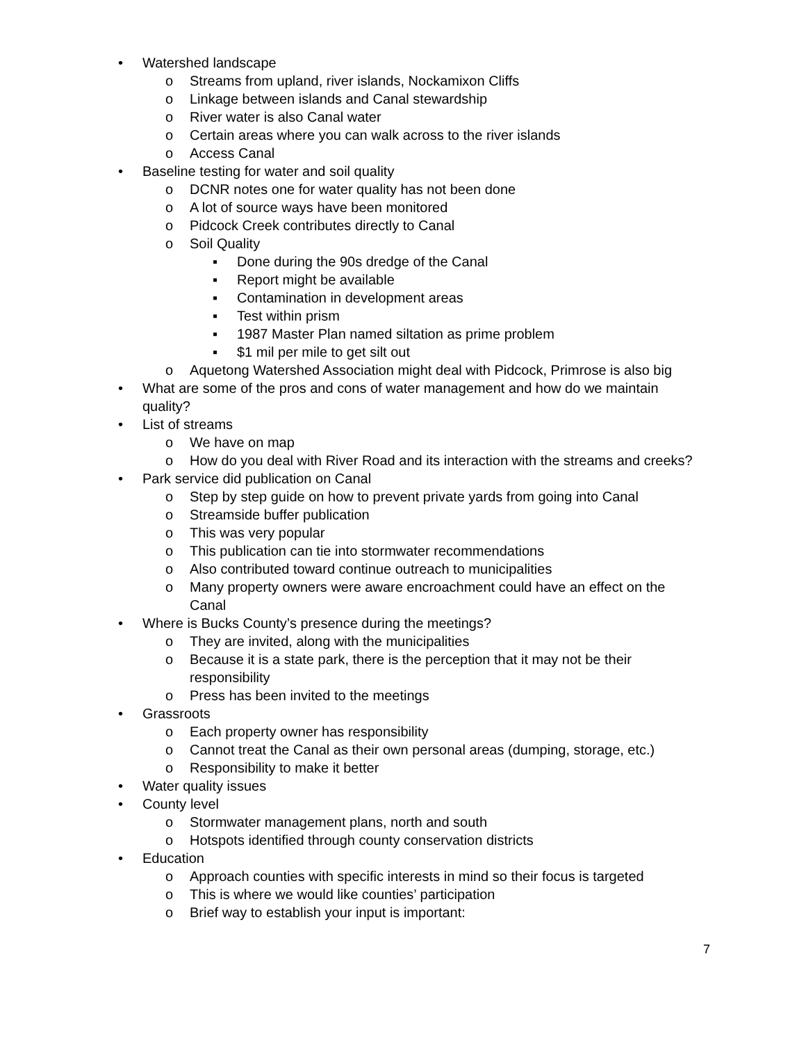• Watershed landscape
o Streams from upland, river islands, Nockamixon Cliffs
o Linkage between islands and Canal stewardship
o River water is also Canal water
o Certain areas where you can walk across to the river islands
o Access Canal
• Baseline testing for water and soil quality
o DCNR notes one for water quality has not been done
o A lot of source ways have been monitored
o Pidcock Creek contributes directly to Canal
o Soil Quality
▪ Done during the 90s dredge of the Canal
▪ Report might be available
▪ Contamination in development areas
▪ Test within prism
▪ 1987 Master Plan named siltation as prime problem
▪ $1 mil per mile to get silt out
o Aquetong Watershed Association might deal with Pidcock, Primrose is also big
• What are some of the pros and cons of water management and how do we maintain quality?
• List of streams
o We have on map
o How do you deal with River Road and its interaction with the streams and creeks?
• Park service did publication on Canal
o Step by step guide on how to prevent private yards from going into Canal
o Streamside buffer publication
o This was very popular
o This publication can tie into stormwater recommendations
o Also contributed toward continue outreach to municipalities
o Many property owners were aware encroachment could have an effect on the Canal
• Where is Bucks County’s presence during the meetings?
o They are invited, along with the municipalities
o Because it is a state park, there is the perception that it may not be their responsibility
o Press has been invited to the meetings
• Grassroots
o Each property owner has responsibility
o Cannot treat the Canal as their own personal areas (dumping, storage, etc.)
o Responsibility to make it better
• Water quality issues
• County level
o Stormwater management plans, north and south
o Hotspots identified through county conservation districts
• Education
o Approach counties with specific interests in mind so their focus is targeted
o This is where we would like counties’ participation
o Brief way to establish your input is important:
7